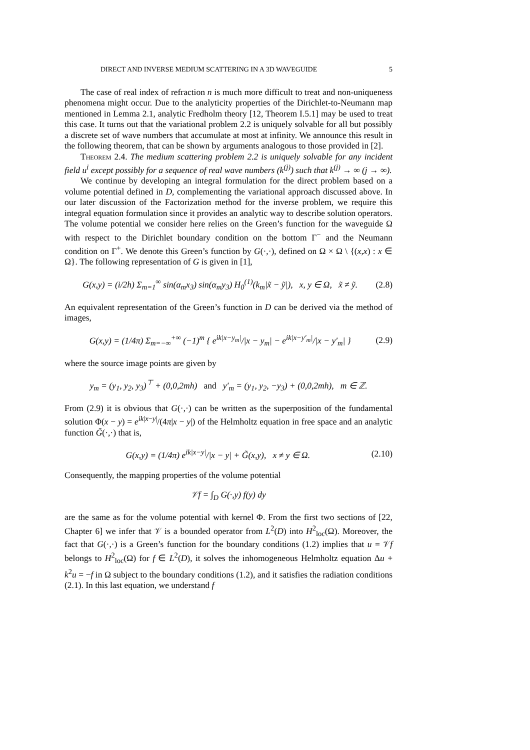DIRECT AND INVERSE MEDIUM SCATTERING IN A 3D WAVEGUIDE 5
The case of real index of refraction n is much more difficult to treat and non-uniqueness phenomena might occur. Due to the analyticity properties of the Dirichlet-to-Neumann map mentioned in Lemma 2.1, analytic Fredholm theory [12, Theorem I.5.1] may be used to treat this case. It turns out that the variational problem 2.2 is uniquely solvable for all but possibly a discrete set of wave numbers that accumulate at most at infinity. We announce this result in the following theorem, that can be shown by arguments analogous to those provided in [2].
Theorem 2.4. The medium scattering problem 2.2 is uniquely solvable for any incident field u<sup>i</sup> except possibly for a sequence of real wave numbers (k<sup>(j)</sup>) such that k<sup>(j)</sup> → ∞ (j → ∞).
We continue by developing an integral formulation for the direct problem based on a volume potential defined in D, complementing the variational approach discussed above. In our later discussion of the Factorization method for the inverse problem, we require this integral equation formulation since it provides an analytic way to describe solution operators. The volume potential we consider here relies on the Green’s function for the waveguide Ω with respect to the Dirichlet boundary condition on the bottom Γ<sup>−</sup> and the Neumann condition on Γ<sup>+</sup>. We denote this Green’s function by G(·,·), defined on Ω × Ω \ {(x,x) : x ∈ Ω}. The following representation of G is given in [1],
G(x,y) = (i/2h) Σ<sub>m=1</sub><sup>∞</sup> sin(α<sub>m</sub>x<sub>3</sub>) sin(α<sub>m</sub>y<sub>3</sub>) H<sub>0</sub><sup>(1)</sup>(k<sub>m</sub>|x̃ − ỹ|), x, y ∈ Ω, x̃ ≠ ỹ. (2.8)
An equivalent representation of the Green’s function in D can be derived via the method of images,
G(x,y) = (1/4π) Σ<sub>m=−∞</sub><sup>+∞</sup> (−1)<sup>m</sup> { e<sup>ik|x−y<sub>m</sub>|</sup>/|x − y<sub>m</sub>| − e<sup>ik|x−y′<sub>m</sub>|</sup>/|x − y′<sub>m</sub>| } (2.9)
where the source image points are given by
y<sub>m</sub> = (y<sub>1</sub>, y<sub>2</sub>, y<sub>3</sub>)<sup>⊤</sup> + (0,0,2mh) and y′<sub>m</sub> = (y<sub>1</sub>, y<sub>2</sub>, −y<sub>3</sub>) + (0,0,2mh), m ∈ ℤ.
From (2.9) it is obvious that G(·,·) can be written as the superposition of the fundamental solution Φ(x − y) = e<sup>ik|x−y|</sup>/(4π|x − y|) of the Helmholtz equation in free space and an analytic function G̃(·,·) that is,
G(x,y) = (1/4π) e<sup>ik|x−y|</sup>/|x − y| + G̃(x,y), x ≠ y ∈ Ω. (2.10)
Consequently, the mapping properties of the volume potential
𝒱f = ∫<sub>D</sub> G(·,y) f(y) dy
are the same as for the volume potential with kernel Φ. From the first two sections of [22, Chapter 6] we infer that 𝒱 is a bounded operator from L<sup>2</sup>(D) into H<sup>2</sup><sub>loc</sub>(Ω). Moreover, the fact that G(·,·) is a Green’s function for the boundary conditions (1.2) implies that u = 𝒱f belongs to H<sup>2</sup><sub>loc</sub>(Ω) for f ∈ L<sup>2</sup>(D), it solves the inhomogeneous Helmholtz equation Δu + k<sup>2</sup>u = −f in Ω subject to the boundary conditions (1.2), and it satisfies the radiation conditions (2.1). In this last equation, we understand f